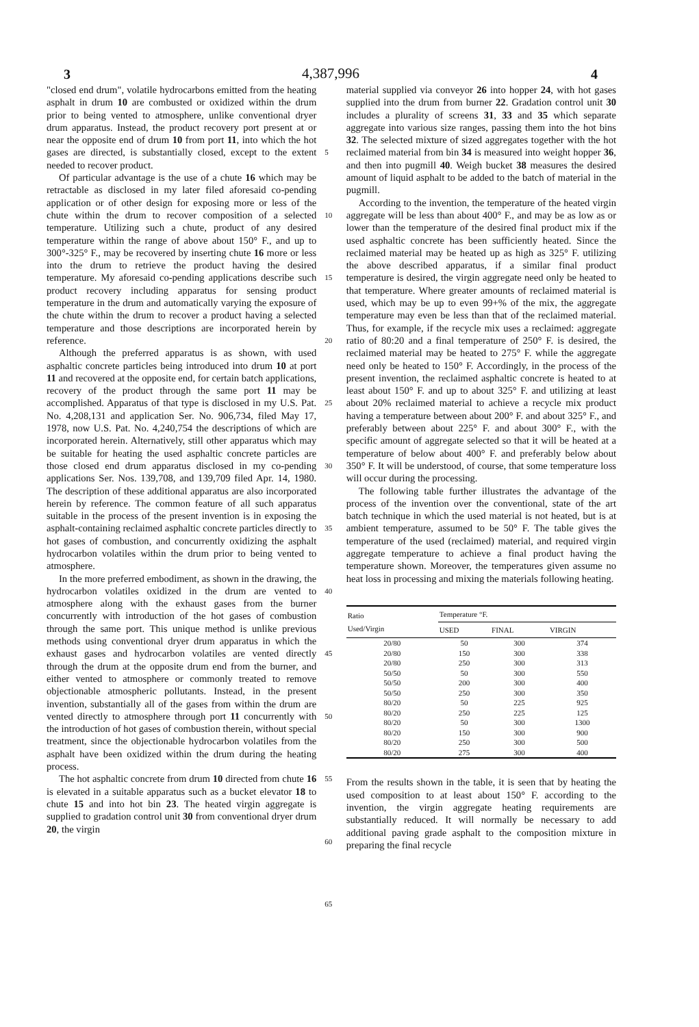3 4,387,996 4
"closed end drum", volatile hydrocarbons emitted from the heating asphalt in drum 10 are combusted or oxidized within the drum prior to being vented to atmosphere, unlike conventional dryer drum apparatus. Instead, the product recovery port present at or near the opposite end of drum 10 from port 11, into which the hot gases are directed, is substantially closed, except to the extent needed to recover product.
Of particular advantage is the use of a chute 16 which may be retractable as disclosed in my later filed aforesaid co-pending application or of other design for exposing more or less of the chute within the drum to recover composition of a selected temperature. Utilizing such a chute, product of any desired temperature within the range of above about 150° F., and up to 300°-325° F., may be recovered by inserting chute 16 more or less into the drum to retrieve the product having the desired temperature. My aforesaid co-pending applications describe such product recovery including apparatus for sensing product temperature in the drum and automatically varying the exposure of the chute within the drum to recover a product having a selected temperature and those descriptions are incorporated herein by reference.
Although the preferred apparatus is as shown, with used asphaltic concrete particles being introduced into drum 10 at port 11 and recovered at the opposite end, for certain batch applications, recovery of the product through the same port 11 may be accomplished. Apparatus of that type is disclosed in my U.S. Pat. No. 4,208,131 and application Ser. No. 906,734, filed May 17, 1978, now U.S. Pat. No. 4,240,754 the descriptions of which are incorporated herein. Alternatively, still other apparatus which may be suitable for heating the used asphaltic concrete particles are those closed end drum apparatus disclosed in my co-pending applications Ser. Nos. 139,708, and 139,709 filed Apr. 14, 1980. The description of these additional apparatus are also incorporated herein by reference. The common feature of all such apparatus suitable in the process of the present invention is in exposing the asphalt-containing reclaimed asphaltic concrete particles directly to hot gases of combustion, and concurrently oxidizing the asphalt hydrocarbon volatiles within the drum prior to being vented to atmosphere.
In the more preferred embodiment, as shown in the drawing, the hydrocarbon volatiles oxidized in the drum are vented to atmosphere along with the exhaust gases from the burner concurrently with introduction of the hot gases of combustion through the same port. This unique method is unlike previous methods using conventional dryer drum apparatus in which the exhaust gases and hydrocarbon volatiles are vented directly through the drum at the opposite drum end from the burner, and either vented to atmosphere or commonly treated to remove objectionable atmospheric pollutants. Instead, in the present invention, substantially all of the gases from within the drum are vented directly to atmosphere through port 11 concurrently with the introduction of hot gases of combustion therein, without special treatment, since the objectionable hydrocarbon volatiles from the asphalt have been oxidized within the drum during the heating process.
The hot asphaltic concrete from drum 10 directed from chute 16 is elevated in a suitable apparatus such as a bucket elevator 18 to chute 15 and into hot bin 23. The heated virgin aggregate is supplied to gradation control unit 30 from conventional dryer drum 20, the virgin
5
10
15
20
25
30
35
40
45
50
55
60
65
material supplied via conveyor 26 into hopper 24, with hot gases supplied into the drum from burner 22. Gradation control unit 30 includes a plurality of screens 31, 33 and 35 which separate aggregate into various size ranges, passing them into the hot bins 32. The selected mixture of sized aggregates together with the hot reclaimed material from bin 34 is measured into weight hopper 36, and then into pugmill 40. Weigh bucket 38 measures the desired amount of liquid asphalt to be added to the batch of material in the pugmill.
According to the invention, the temperature of the heated virgin aggregate will be less than about 400° F., and may be as low as or lower than the temperature of the desired final product mix if the used asphaltic concrete has been sufficiently heated. Since the reclaimed material may be heated up as high as 325° F. utilizing the above described apparatus, if a similar final product temperature is desired, the virgin aggregate need only be heated to that temperature. Where greater amounts of reclaimed material is used, which may be up to even 99+% of the mix, the aggregate temperature may even be less than that of the reclaimed material. Thus, for example, if the recycle mix uses a reclaimed: aggregate ratio of 80:20 and a final temperature of 250° F. is desired, the reclaimed material may be heated to 275° F. while the aggregate need only be heated to 150° F. Accordingly, in the process of the present invention, the reclaimed asphaltic concrete is heated to at least about 150° F. and up to about 325° F. and utilizing at least about 20% reclaimed material to achieve a recycle mix product having a temperature between about 200° F. and about 325° F., and preferably between about 225° F. and about 300° F., with the specific amount of aggregate selected so that it will be heated at a temperature of below about 400° F. and preferably below about 350° F. It will be understood, of course, that some temperature loss will occur during the processing.
The following table further illustrates the advantage of the process of the invention over the conventional, state of the art batch technique in which the used material is not heated, but is at ambient temperature, assumed to be 50° F. The table gives the temperature of the used (reclaimed) material, and required virgin aggregate temperature to achieve a final product having the temperature shown. Moreover, the temperatures given assume no heat loss in processing and mixing the materials following heating.
| Ratio Used/Virgin | Temperature °F. | | |
| --- | --- | --- | --- |
| | USED | FINAL | VIRGIN |
| 20/80 | 50 | 300 | 374 |
| 20/80 | 150 | 300 | 338 |
| 20/80 | 250 | 300 | 313 |
| 50/50 | 50 | 300 | 550 |
| 50/50 | 200 | 300 | 400 |
| 50/50 | 250 | 300 | 350 |
| 80/20 | 50 | 225 | 925 |
| 80/20 | 250 | 225 | 125 |
| 80/20 | 50 | 300 | 1300 |
| 80/20 | 150 | 300 | 900 |
| 80/20 | 250 | 300 | 500 |
| 80/20 | 275 | 300 | 400 |
From the results shown in the table, it is seen that by heating the used composition to at least about 150° F. according to the invention, the virgin aggregate heating requirements are substantially reduced. It will normally be necessary to add additional paving grade asphalt to the composition mixture in preparing the final recycle